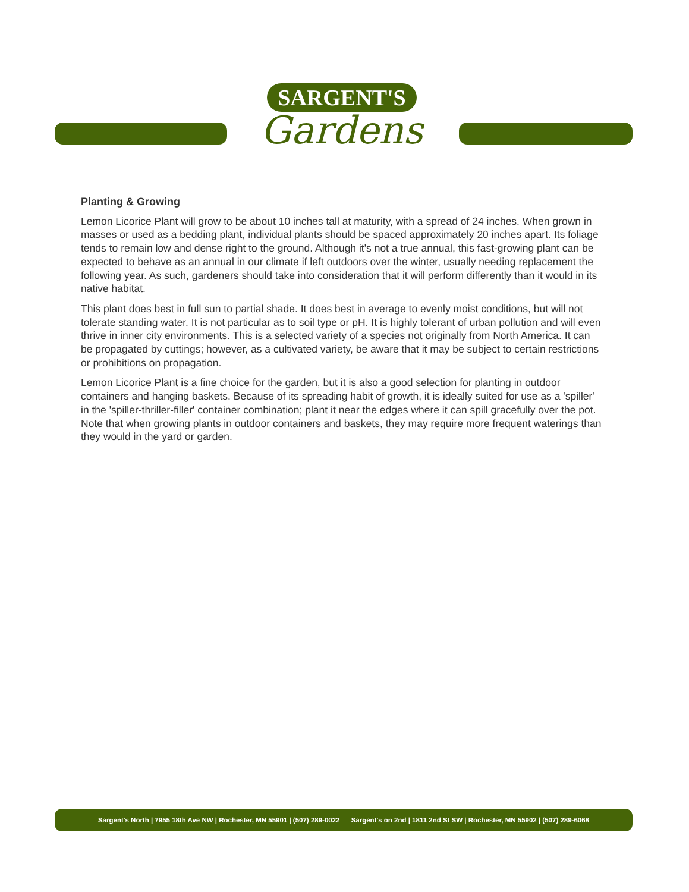SARGENT'S
Gardens
Planting & Growing
Lemon Licorice Plant will grow to be about 10 inches tall at maturity, with a spread of 24 inches. When grown in masses or used as a bedding plant, individual plants should be spaced approximately 20 inches apart. Its foliage tends to remain low and dense right to the ground. Although it's not a true annual, this fast-growing plant can be expected to behave as an annual in our climate if left outdoors over the winter, usually needing replacement the following year. As such, gardeners should take into consideration that it will perform differently than it would in its native habitat.
This plant does best in full sun to partial shade. It does best in average to evenly moist conditions, but will not tolerate standing water. It is not particular as to soil type or pH. It is highly tolerant of urban pollution and will even thrive in inner city environments. This is a selected variety of a species not originally from North America. It can be propagated by cuttings; however, as a cultivated variety, be aware that it may be subject to certain restrictions or prohibitions on propagation.
Lemon Licorice Plant is a fine choice for the garden, but it is also a good selection for planting in outdoor containers and hanging baskets. Because of its spreading habit of growth, it is ideally suited for use as a 'spiller' in the 'spiller-thriller-filler' container combination; plant it near the edges where it can spill gracefully over the pot. Note that when growing plants in outdoor containers and baskets, they may require more frequent waterings than they would in the yard or garden.
Sargent's North | 7955 18th Ave NW | Rochester, MN 55901 | (507) 289-0022 Sargent's on 2nd | 1811 2nd St SW | Rochester, MN 55902 | (507) 289-6068